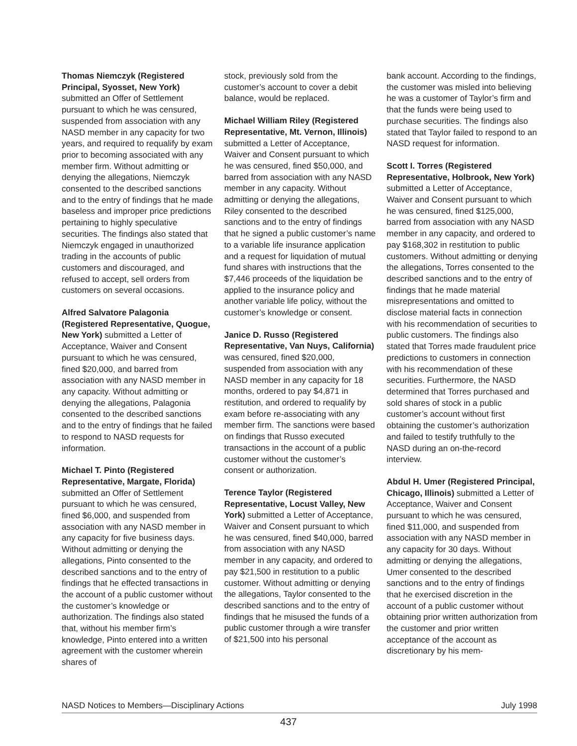Thomas Niemczyk (Registered Principal, Syosset, New York) submitted an Offer of Settlement pursuant to which he was censured, suspended from association with any NASD member in any capacity for two years, and required to requalify by exam prior to becoming associated with any member firm. Without admitting or denying the allegations, Niemczyk consented to the described sanctions and to the entry of findings that he made baseless and improper price predictions pertaining to highly speculative securities. The findings also stated that Niemczyk engaged in unauthorized trading in the accounts of public customers and discouraged, and refused to accept, sell orders from customers on several occasions.
Alfred Salvatore Palagonia (Registered Representative, Quogue, New York) submitted a Letter of Acceptance, Waiver and Consent pursuant to which he was censured, fined $20,000, and barred from association with any NASD member in any capacity. Without admitting or denying the allegations, Palagonia consented to the described sanctions and to the entry of findings that he failed to respond to NASD requests for information.
Michael T. Pinto (Registered Representative, Margate, Florida) submitted an Offer of Settlement pursuant to which he was censured, fined $6,000, and suspended from association with any NASD member in any capacity for five business days. Without admitting or denying the allegations, Pinto consented to the described sanctions and to the entry of findings that he effected transactions in the account of a public customer without the customer’s knowledge or authorization. The findings also stated that, without his member firm’s knowledge, Pinto entered into a written agreement with the customer wherein shares of
stock, previously sold from the customer’s account to cover a debit balance, would be replaced.
Michael William Riley (Registered Representative, Mt. Vernon, Illinois) submitted a Letter of Acceptance, Waiver and Consent pursuant to which he was censured, fined $50,000, and barred from association with any NASD member in any capacity. Without admitting or denying the allegations, Riley consented to the described sanctions and to the entry of findings that he signed a public customer’s name to a variable life insurance application and a request for liquidation of mutual fund shares with instructions that the $7,446 proceeds of the liquidation be applied to the insurance policy and another variable life policy, without the customer’s knowledge or consent.
Janice D. Russo (Registered Representative, Van Nuys, California) was censured, fined $20,000, suspended from association with any NASD member in any capacity for 18 months, ordered to pay $4,871 in restitution, and ordered to requalify by exam before re-associating with any member firm. The sanctions were based on findings that Russo executed transactions in the account of a public customer without the customer’s consent or authorization.
Terence Taylor (Registered Representative, Locust Valley, New York) submitted a Letter of Acceptance, Waiver and Consent pursuant to which he was censured, fined $40,000, barred from association with any NASD member in any capacity, and ordered to pay $21,500 in restitution to a public customer. Without admitting or denying the allegations, Taylor consented to the described sanctions and to the entry of findings that he misused the funds of a public customer through a wire transfer of $21,500 into his personal
bank account. According to the findings, the customer was misled into believing he was a customer of Taylor’s firm and that the funds were being used to purchase securities. The findings also stated that Taylor failed to respond to an NASD request for information.
Scott I. Torres (Registered Representative, Holbrook, New York) submitted a Letter of Acceptance, Waiver and Consent pursuant to which he was censured, fined $125,000, barred from association with any NASD member in any capacity, and ordered to pay $168,302 in restitution to public customers. Without admitting or denying the allegations, Torres consented to the described sanctions and to the entry of findings that he made material misrepresentations and omitted to disclose material facts in connection with his recommendation of securities to public customers. The findings also stated that Torres made fraudulent price predictions to customers in connection with his recommendation of these securities. Furthermore, the NASD determined that Torres purchased and sold shares of stock in a public customer’s account without first obtaining the customer’s authorization and failed to testify truthfully to the NASD during an on-the-record interview.
Abdul H. Umer (Registered Principal, Chicago, Illinois) submitted a Letter of Acceptance, Waiver and Consent pursuant to which he was censured, fined $11,000, and suspended from association with any NASD member in any capacity for 30 days. Without admitting or denying the allegations, Umer consented to the described sanctions and to the entry of findings that he exercised discretion in the account of a public customer without obtaining prior written authorization from the customer and prior written acceptance of the account as discretionary by his mem-
NASD Notices to Members—Disciplinary Actions July 1998
437